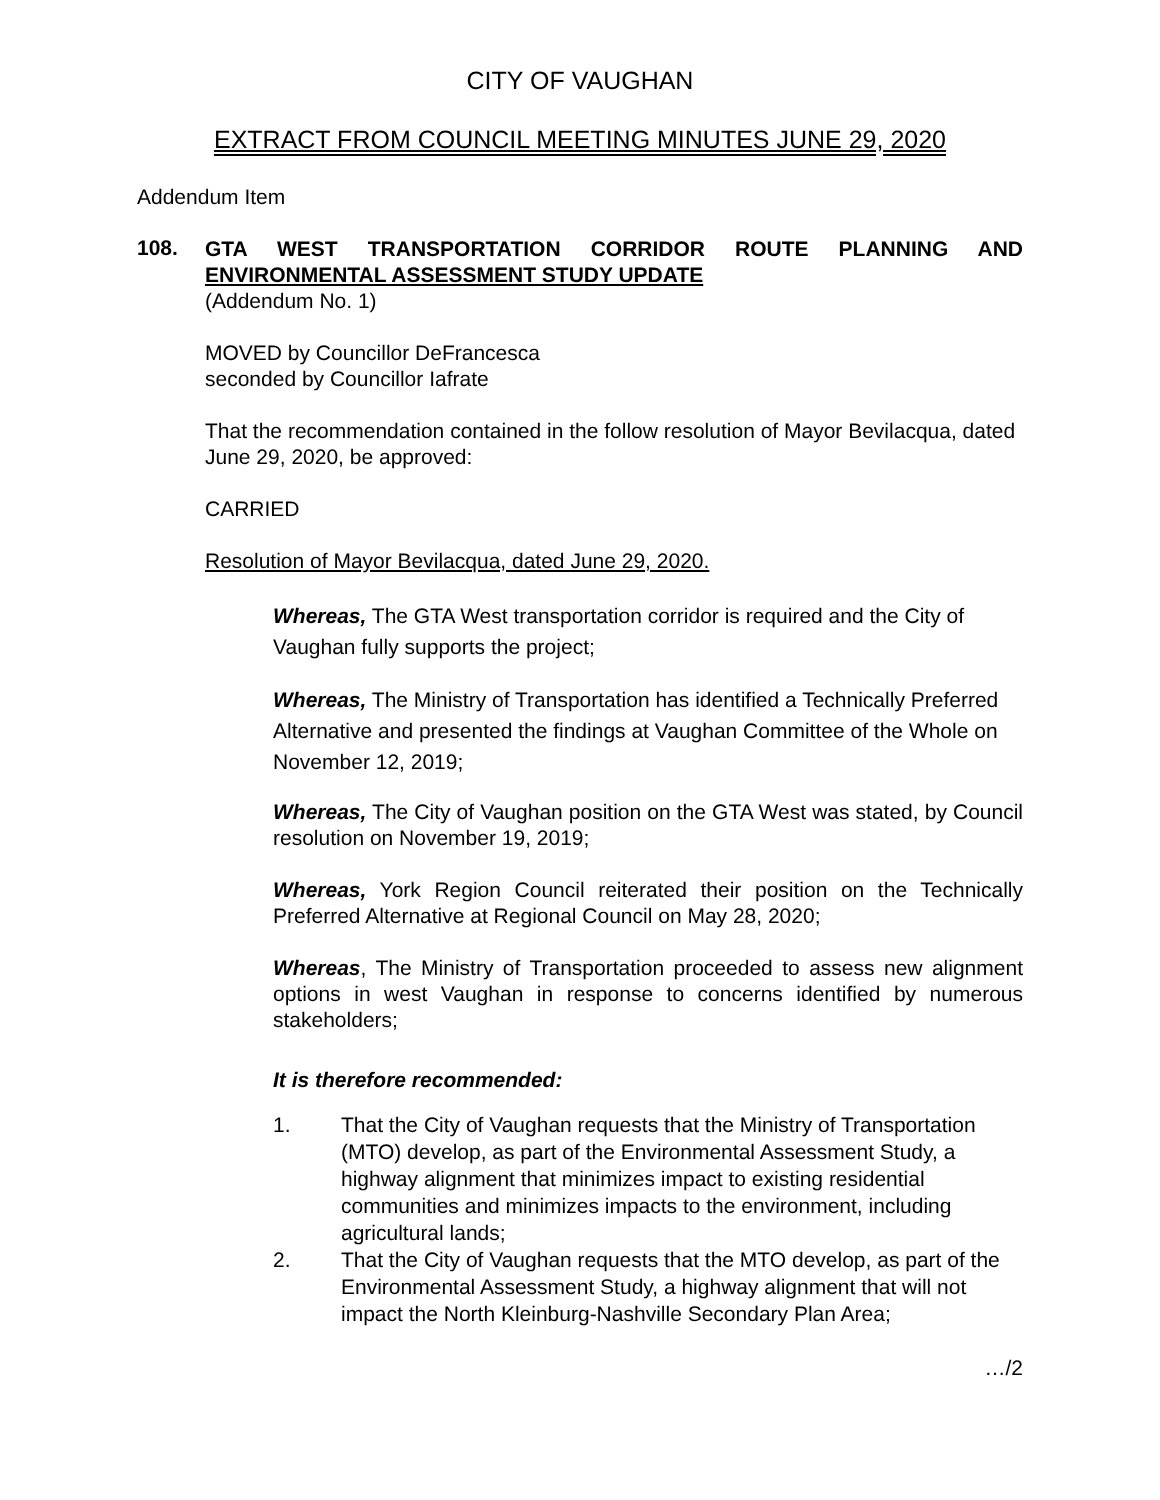CITY OF VAUGHAN
EXTRACT FROM COUNCIL MEETING MINUTES JUNE 29, 2020
Addendum Item
108.
GTA WEST TRANSPORTATION CORRIDOR ROUTE PLANNING AND ENVIRONMENTAL ASSESSMENT STUDY UPDATE
(Addendum No. 1)
MOVED by Councillor DeFrancesca
seconded by Councillor Iafrate
That the recommendation contained in the follow resolution of Mayor Bevilacqua, dated June 29, 2020, be approved:
CARRIED
Resolution of Mayor Bevilacqua, dated June 29, 2020.
Whereas, The GTA West transportation corridor is required and the City of Vaughan fully supports the project;
Whereas, The Ministry of Transportation has identified a Technically Preferred Alternative and presented the findings at Vaughan Committee of the Whole on November 12, 2019;
Whereas, The City of Vaughan position on the GTA West was stated, by Council resolution on November 19, 2019;
Whereas, York Region Council reiterated their position on the Technically Preferred Alternative at Regional Council on May 28, 2020;
Whereas, The Ministry of Transportation proceeded to assess new alignment options in west Vaughan in response to concerns identified by numerous stakeholders;
It is therefore recommended:
1. That the City of Vaughan requests that the Ministry of Transportation (MTO) develop, as part of the Environmental Assessment Study, a highway alignment that minimizes impact to existing residential communities and minimizes impacts to the environment, including agricultural lands;
2. That the City of Vaughan requests that the MTO develop, as part of the Environmental Assessment Study, a highway alignment that will not impact the North Kleinburg-Nashville Secondary Plan Area;
…/2